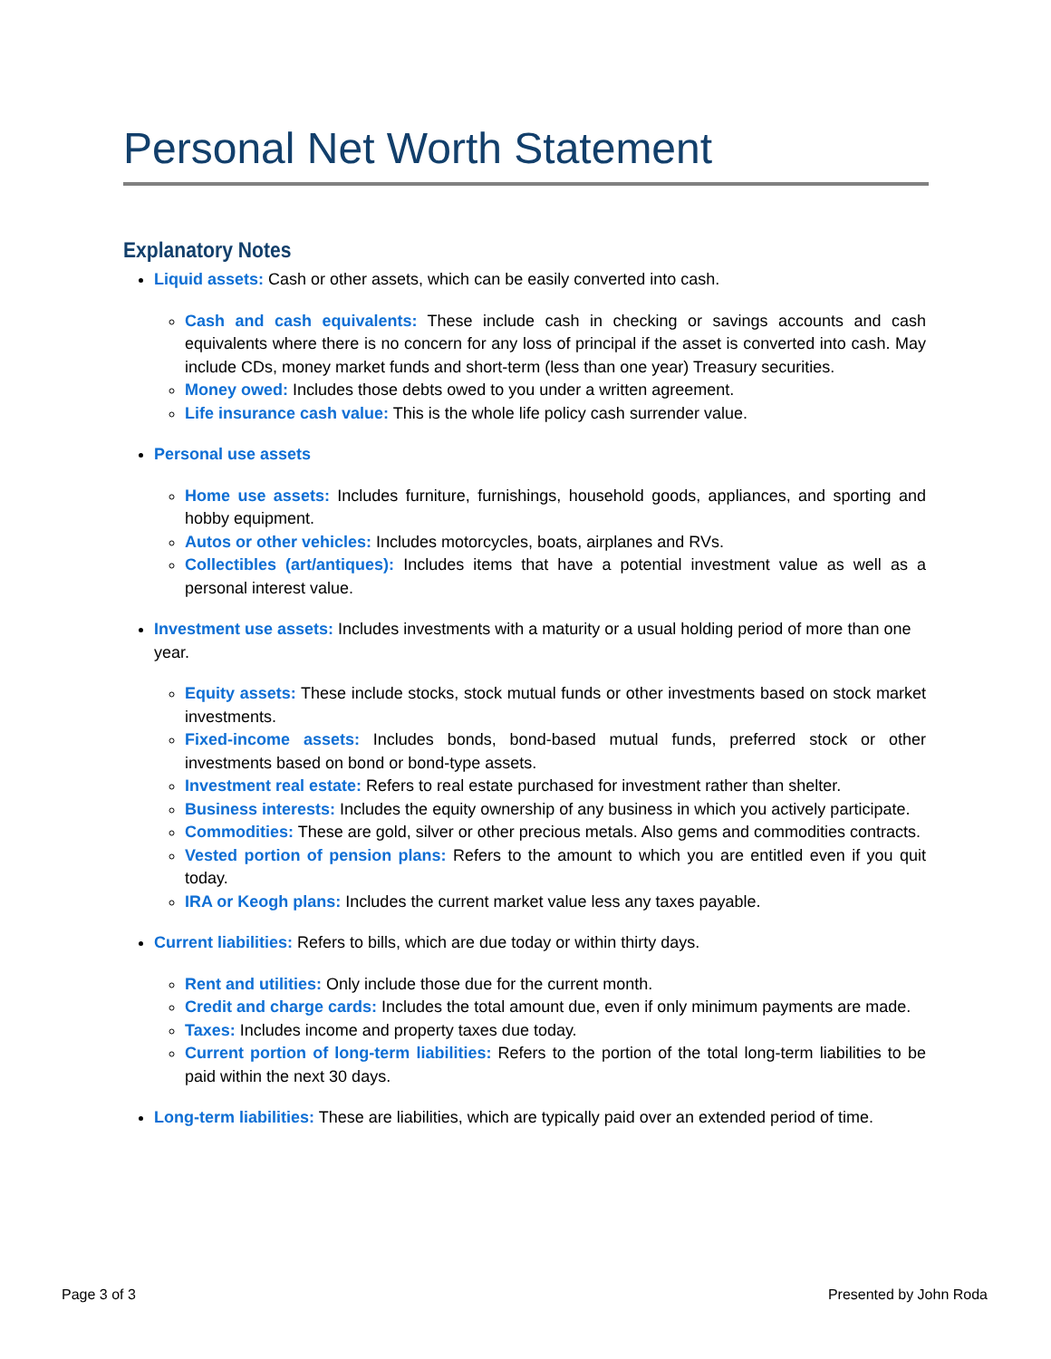Personal Net Worth Statement
Explanatory Notes
Liquid assets: Cash or other assets, which can be easily converted into cash.
Cash and cash equivalents: These include cash in checking or savings accounts and cash equivalents where there is no concern for any loss of principal if the asset is converted into cash. May include CDs, money market funds and short-term (less than one year) Treasury securities.
Money owed: Includes those debts owed to you under a written agreement.
Life insurance cash value: This is the whole life policy cash surrender value.
Personal use assets
Home use assets: Includes furniture, furnishings, household goods, appliances, and sporting and hobby equipment.
Autos or other vehicles: Includes motorcycles, boats, airplanes and RVs.
Collectibles (art/antiques): Includes items that have a potential investment value as well as a personal interest value.
Investment use assets: Includes investments with a maturity or a usual holding period of more than one year.
Equity assets: These include stocks, stock mutual funds or other investments based on stock market investments.
Fixed-income assets: Includes bonds, bond-based mutual funds, preferred stock or other investments based on bond or bond-type assets.
Investment real estate: Refers to real estate purchased for investment rather than shelter.
Business interests: Includes the equity ownership of any business in which you actively participate.
Commodities: These are gold, silver or other precious metals. Also gems and commodities contracts.
Vested portion of pension plans: Refers to the amount to which you are entitled even if you quit today.
IRA or Keogh plans: Includes the current market value less any taxes payable.
Current liabilities: Refers to bills, which are due today or within thirty days.
Rent and utilities: Only include those due for the current month.
Credit and charge cards: Includes the total amount due, even if only minimum payments are made.
Taxes: Includes income and property taxes due today.
Current portion of long-term liabilities: Refers to the portion of the total long-term liabilities to be paid within the next 30 days.
Long-term liabilities: These are liabilities, which are typically paid over an extended period of time.
Page 3 of 3 Presented by John Roda